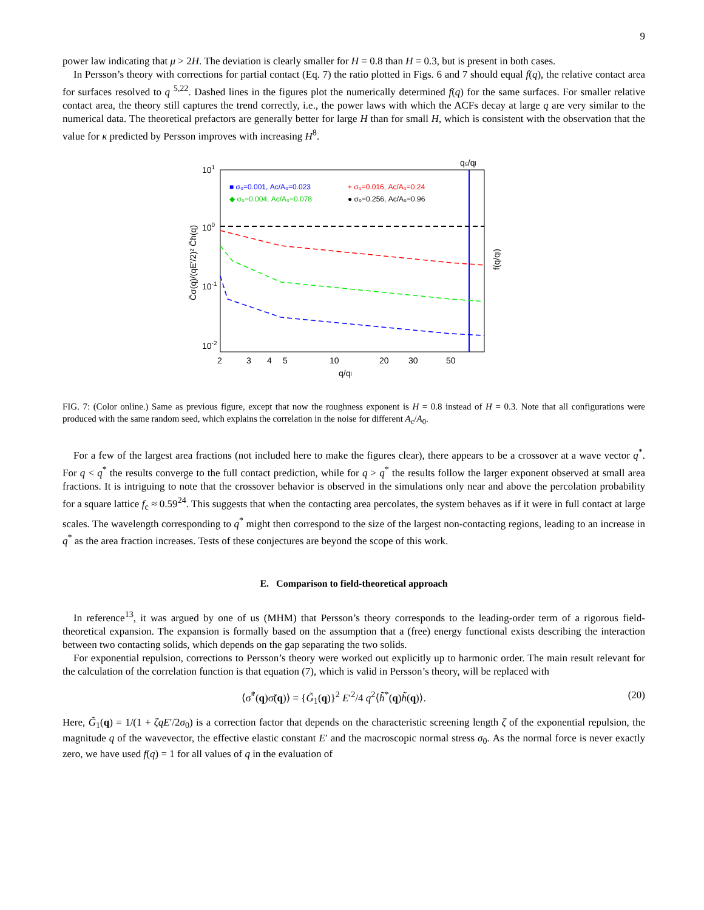9
power law indicating that μ > 2H. The deviation is clearly smaller for H = 0.8 than H = 0.3, but is present in both cases.
In Persson’s theory with corrections for partial contact (Eq. 7) the ratio plotted in Figs. 6 and 7 should equal f(q), the relative contact area for surfaces resolved to q <sup>5,22</sup>. Dashed lines in the figures plot the numerically determined f(q) for the same surfaces. For smaller relative contact area, the theory still captures the trend correctly, i.e., the power laws with which the ACFs decay at large q are very similar to the numerical data. The theoretical prefactors are generally better for large H than for small H, which is consistent with the observation that the value for κ predicted by Persson improves with increasing H<sup>8</sup>.
qs/ql
101
100
10-1
10-2
2
3
4
5
10
20
30
50
q/ql
C̃σ(q)/(qE′/2)² C̃h(q)
f(q/ql)
■ σ₀=0.001, Ac/A₀=0.023
◆ σ₀=0.004, Ac/A₀=0.078
+ σ₀=0.016, Ac/A₀=0.24
● σ₀=0.256, Ac/A₀=0.96
FIG. 7: (Color online.) Same as previous figure, except that now the roughness exponent is H = 0.8 instead of H = 0.3. Note that all configurations were produced with the same random seed, which explains the correlation in the noise for different A<sub>c</sub>/A<sub>0</sub>.
For a few of the largest area fractions (not included here to make the figures clear), there appears to be a crossover at a wave vector q<sup>*</sup>. For q < q<sup>*</sup> the results converge to the full contact prediction, while for q > q<sup>*</sup> the results follow the larger exponent observed at small area fractions. It is intriguing to note that the crossover behavior is observed in the simulations only near and above the percolation probability for a square lattice f<sub>c</sub> ≈ 0.59<sup>24</sup>. This suggests that when the contacting area percolates, the system behaves as if it were in full contact at large scales. The wavelength corresponding to q<sup>*</sup> might then correspond to the size of the largest non-contacting regions, leading to an increase in q<sup>*</sup> as the area fraction increases. Tests of these conjectures are beyond the scope of this work.
E. Comparison to field-theoretical approach
In reference<sup>13</sup>, it was argued by one of us (MHM) that Persson’s theory corresponds to the leading-order term of a rigorous field-theoretical expansion. The expansion is formally based on the assumption that a (free) energy functional exists describing the interaction between two contacting solids, which depends on the gap separating the two solids.
For exponential repulsion, corrections to Persson’s theory were worked out explicitly up to harmonic order. The main result relevant for the calculation of the correlation function is that equation (7), which is valid in Persson’s theory, will be replaced with
⟨σ̃<sup>*</sup>(q)σ̃(q)⟩ = {G̃<sub>1</sub>(q)}<sup>2</sup> E′<sup>2</sup>/4 q<sup>2</sup>⟨h̃<sup>*</sup>(q)h̃(q)⟩. (20)
Here, G̃<sub>1</sub>(q) = 1/(1 + ζqE′/2σ<sub>0</sub>) is a correction factor that depends on the characteristic screening length ζ of the exponential repulsion, the magnitude q of the wavevector, the effective elastic constant E′ and the macroscopic normal stress σ<sub>0</sub>. As the normal force is never exactly zero, we have used f(q) = 1 for all values of q in the evaluation of